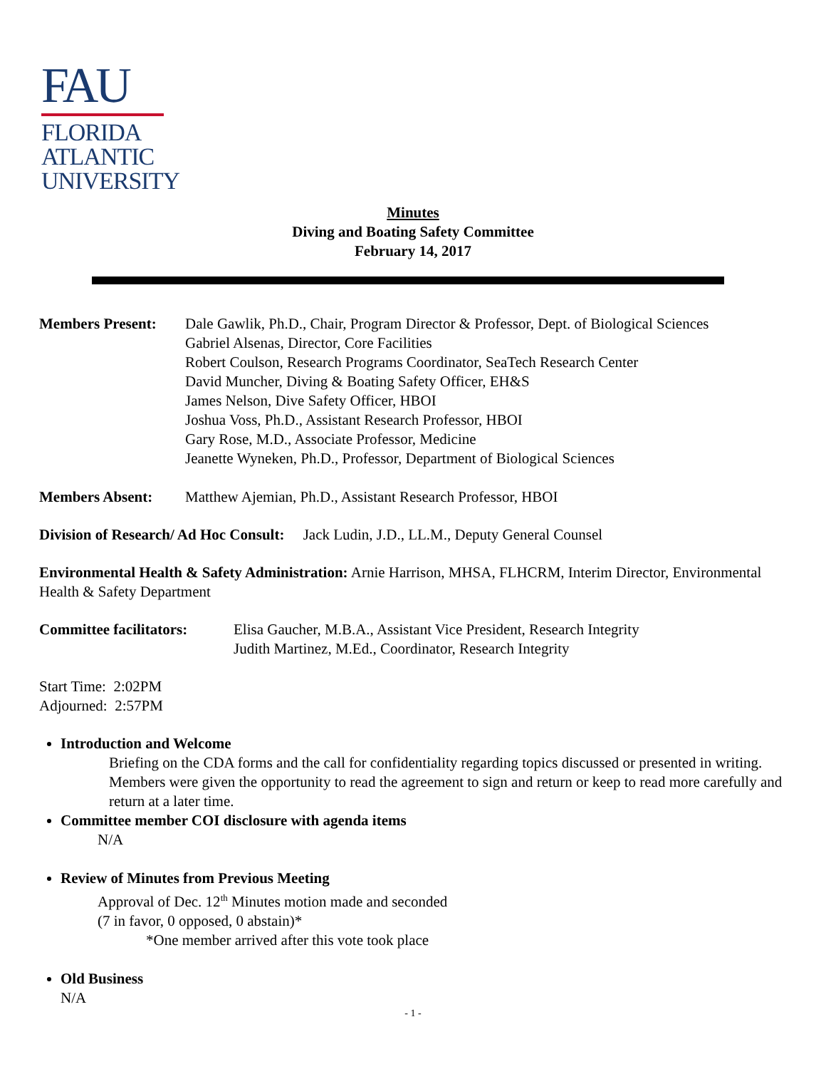FAU
FLORIDA
ATLANTIC
UNIVERSITY
Minutes
Diving and Boating Safety Committee
February 14, 2017
Members Present: Dale Gawlik, Ph.D., Chair, Program Director & Professor, Dept. of Biological Sciences
Gabriel Alsenas, Director, Core Facilities
Robert Coulson, Research Programs Coordinator, SeaTech Research Center
David Muncher, Diving & Boating Safety Officer, EH&S
James Nelson, Dive Safety Officer, HBOI
Joshua Voss, Ph.D., Assistant Research Professor, HBOI
Gary Rose, M.D., Associate Professor, Medicine
Jeanette Wyneken, Ph.D., Professor, Department of Biological Sciences
Members Absent: Matthew Ajemian, Ph.D., Assistant Research Professor, HBOI
Division of Research/ Ad Hoc Consult: Jack Ludin, J.D., LL.M., Deputy General Counsel
Environmental Health & Safety Administration: Arnie Harrison, MHSA, FLHCRM, Interim Director, Environmental Health & Safety Department
Committee facilitators:
Elisa Gaucher, M.B.A., Assistant Vice President, Research Integrity
Judith Martinez, M.Ed., Coordinator, Research Integrity
Start Time: 2:02PM
Adjourned: 2:57PM
Introduction and Welcome
Briefing on the CDA forms and the call for confidentiality regarding topics discussed or presented in writing. Members were given the opportunity to read the agreement to sign and return or keep to read more carefully and return at a later time.
Committee member COI disclosure with agenda items
N/A
Review of Minutes from Previous Meeting
Approval of Dec. 12<sup>th</sup> Minutes motion made and seconded
(7 in favor, 0 opposed, 0 abstain)*
*One member arrived after this vote took place
Old Business
N/A
- 1 -